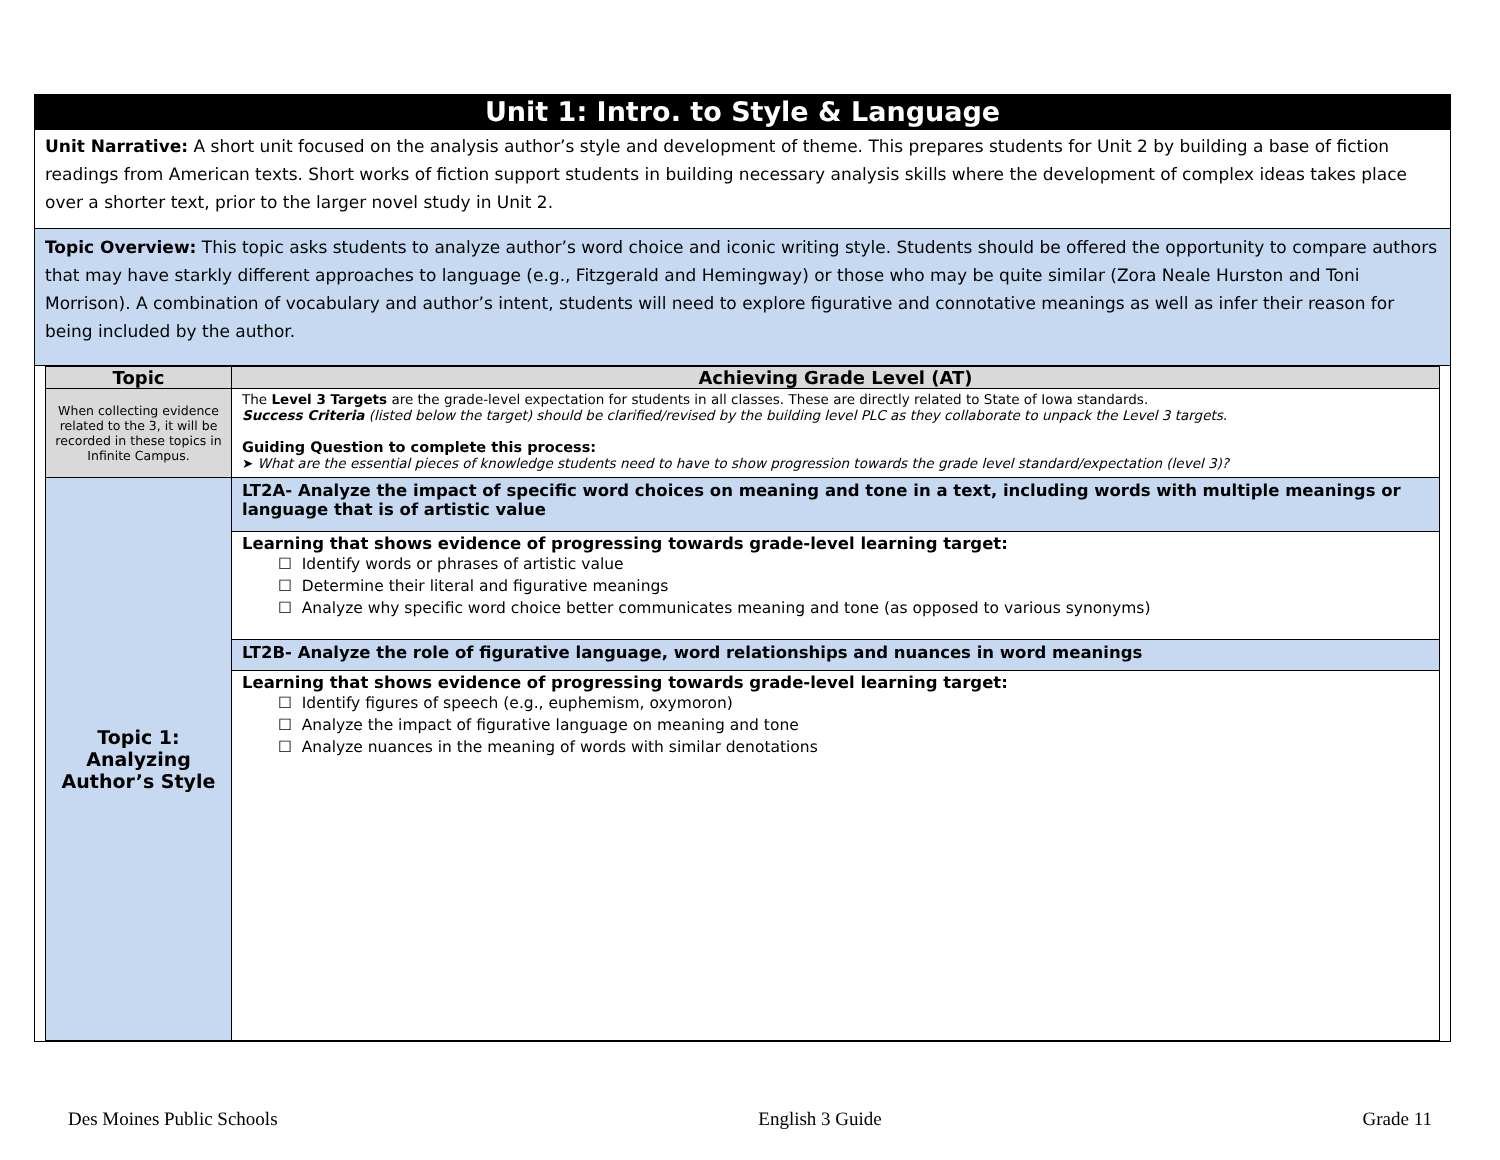Unit 1: Intro. to Style & Language
Unit Narrative: A short unit focused on the analysis author’s style and development of theme. This prepares students for Unit 2 by building a base of fiction readings from American texts. Short works of fiction support students in building necessary analysis skills where the development of complex ideas takes place over a shorter text, prior to the larger novel study in Unit 2.
Topic Overview: This topic asks students to analyze author’s word choice and iconic writing style. Students should be offered the opportunity to compare authors that may have starkly different approaches to language (e.g., Fitzgerald and Hemingway) or those who may be quite similar (Zora Neale Hurston and Toni Morrison). A combination of vocabulary and author’s intent, students will need to explore figurative and connotative meanings as well as infer their reason for being included by the author.
| Topic | Achieving Grade Level (AT) |
| --- | --- |
| When collecting evidence related to the 3, it will be recorded in these topics in Infinite Campus. | The Level 3 Targets are the grade-level expectation for students in all classes. These are directly related to State of Iowa standards. Success Criteria (listed below the target) should be clarified/revised by the building level PLC as they collaborate to unpack the Level 3 targets. Guiding Question to complete this process: ➤ What are the essential pieces of knowledge students need to have to show progression towards the grade level standard/expectation (level 3)? |
| Topic 1: Analyzing Author’s Style | LT2A- Analyze the impact of specific word choices on meaning and tone in a text, including words with multiple meanings or language that is of artistic value |
| | Learning that shows evidence of progressing towards grade-level learning target: ☐ Identify words or phrases of artistic value ☐ Determine their literal and figurative meanings ☐ Analyze why specific word choice better communicates meaning and tone (as opposed to various synonyms) |
| | LT2B- Analyze the role of figurative language, word relationships and nuances in word meanings |
| | Learning that shows evidence of progressing towards grade-level learning target: ☐ Identify figures of speech (e.g., euphemism, oxymoron) ☐ Analyze the impact of figurative language on meaning and tone ☐ Analyze nuances in the meaning of words with similar denotations |
Des Moines Public Schools English 3 Guide Grade 11